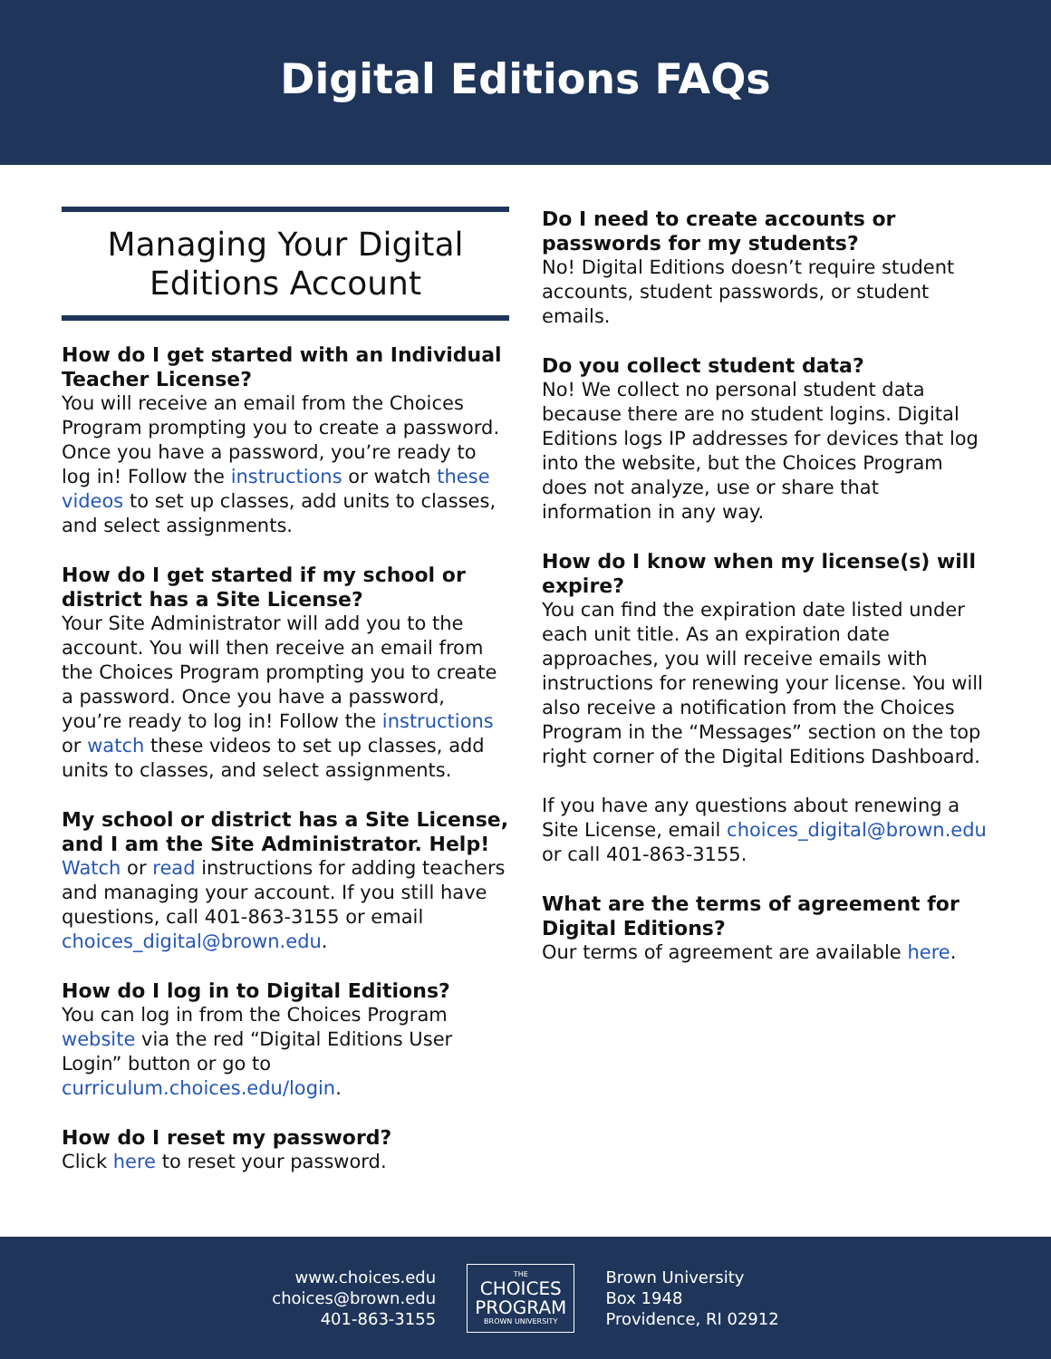Digital Editions FAQs
Managing Your Digital
Editions Account
How do I get started with an Individual Teacher License?
You will receive an email from the Choices Program prompting you to create a password. Once you have a password, you’re ready to log in! Follow the instructions or watch these videos to set up classes, add units to classes, and select assignments.
How do I get started if my school or district has a Site License?
Your Site Administrator will add you to the account. You will then receive an email from the Choices Program prompting you to create a password. Once you have a password, you’re ready to log in! Follow the instructions or watch these videos to set up classes, add units to classes, and select assignments.
My school or district has a Site License, and I am the Site Administrator. Help!
Watch or read instructions for adding teachers and managing your account. If you still have questions, call 401-863-3155 or email choices_digital@brown.edu.
How do I log in to Digital Editions?
You can log in from the Choices Program website via the red “Digital Editions User Login” button or go to curriculum.choices.edu/login.
How do I reset my password?
Click here to reset your password.
Do I need to create accounts or passwords for my students?
No! Digital Editions doesn’t require student accounts, student passwords, or student emails.
Do you collect student data?
No! We collect no personal student data because there are no student logins. Digital Editions logs IP addresses for devices that log into the website, but the Choices Program does not analyze, use or share that information in any way.
How do I know when my license(s) will expire?
You can find the expiration date listed under each unit title. As an expiration date approaches, you will receive emails with instructions for renewing your license. You will also receive a notification from the Choices Program in the “Messages” section on the top right corner of the Digital Editions Dashboard.
If you have any questions about renewing a Site License, email choices_digital@brown.edu or call 401-863-3155.
What are the terms of agreement for Digital Editions?
Our terms of agreement are available here.
www.choices.edu
choices@brown.edu
401-863-3155
THE
CHOICES
PROGRAM
BROWN UNIVERSITY
Brown University
Box 1948
Providence, RI 02912